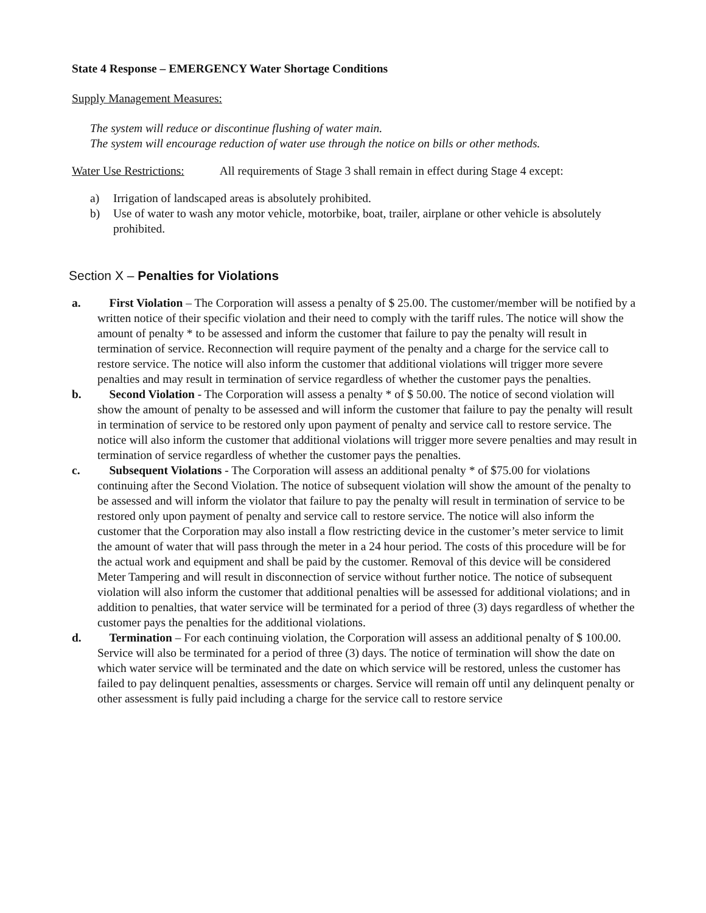State 4 Response – EMERGENCY Water Shortage Conditions
Supply Management Measures:
The system will reduce or discontinue flushing of water main.
The system will encourage reduction of water use through the notice on bills or other methods.
Water Use Restrictions: All requirements of Stage 3 shall remain in effect during Stage 4 except:
a) Irrigation of landscaped areas is absolutely prohibited.
b) Use of water to wash any motor vehicle, motorbike, boat, trailer, airplane or other vehicle is absolutely prohibited.
Section X – Penalties for Violations
a. First Violation – The Corporation will assess a penalty of $ 25.00. The customer/member will be notified by a written notice of their specific violation and their need to comply with the tariff rules. The notice will show the amount of penalty * to be assessed and inform the customer that failure to pay the penalty will result in termination of service. Reconnection will require payment of the penalty and a charge for the service call to restore service. The notice will also inform the customer that additional violations will trigger more severe penalties and may result in termination of service regardless of whether the customer pays the penalties.
b. Second Violation - The Corporation will assess a penalty * of $ 50.00. The notice of second violation will show the amount of penalty to be assessed and will inform the customer that failure to pay the penalty will result in termination of service to be restored only upon payment of penalty and service call to restore service. The notice will also inform the customer that additional violations will trigger more severe penalties and may result in termination of service regardless of whether the customer pays the penalties.
c. Subsequent Violations - The Corporation will assess an additional penalty * of $75.00 for violations continuing after the Second Violation. The notice of subsequent violation will show the amount of the penalty to be assessed and will inform the violator that failure to pay the penalty will result in termination of service to be restored only upon payment of penalty and service call to restore service. The notice will also inform the customer that the Corporation may also install a flow restricting device in the customer’s meter service to limit the amount of water that will pass through the meter in a 24 hour period. The costs of this procedure will be for the actual work and equipment and shall be paid by the customer. Removal of this device will be considered Meter Tampering and will result in disconnection of service without further notice. The notice of subsequent violation will also inform the customer that additional penalties will be assessed for additional violations; and in addition to penalties, that water service will be terminated for a period of three (3) days regardless of whether the customer pays the penalties for the additional violations.
d. Termination – For each continuing violation, the Corporation will assess an additional penalty of $ 100.00. Service will also be terminated for a period of three (3) days. The notice of termination will show the date on which water service will be terminated and the date on which service will be restored, unless the customer has failed to pay delinquent penalties, assessments or charges. Service will remain off until any delinquent penalty or other assessment is fully paid including a charge for the service call to restore service